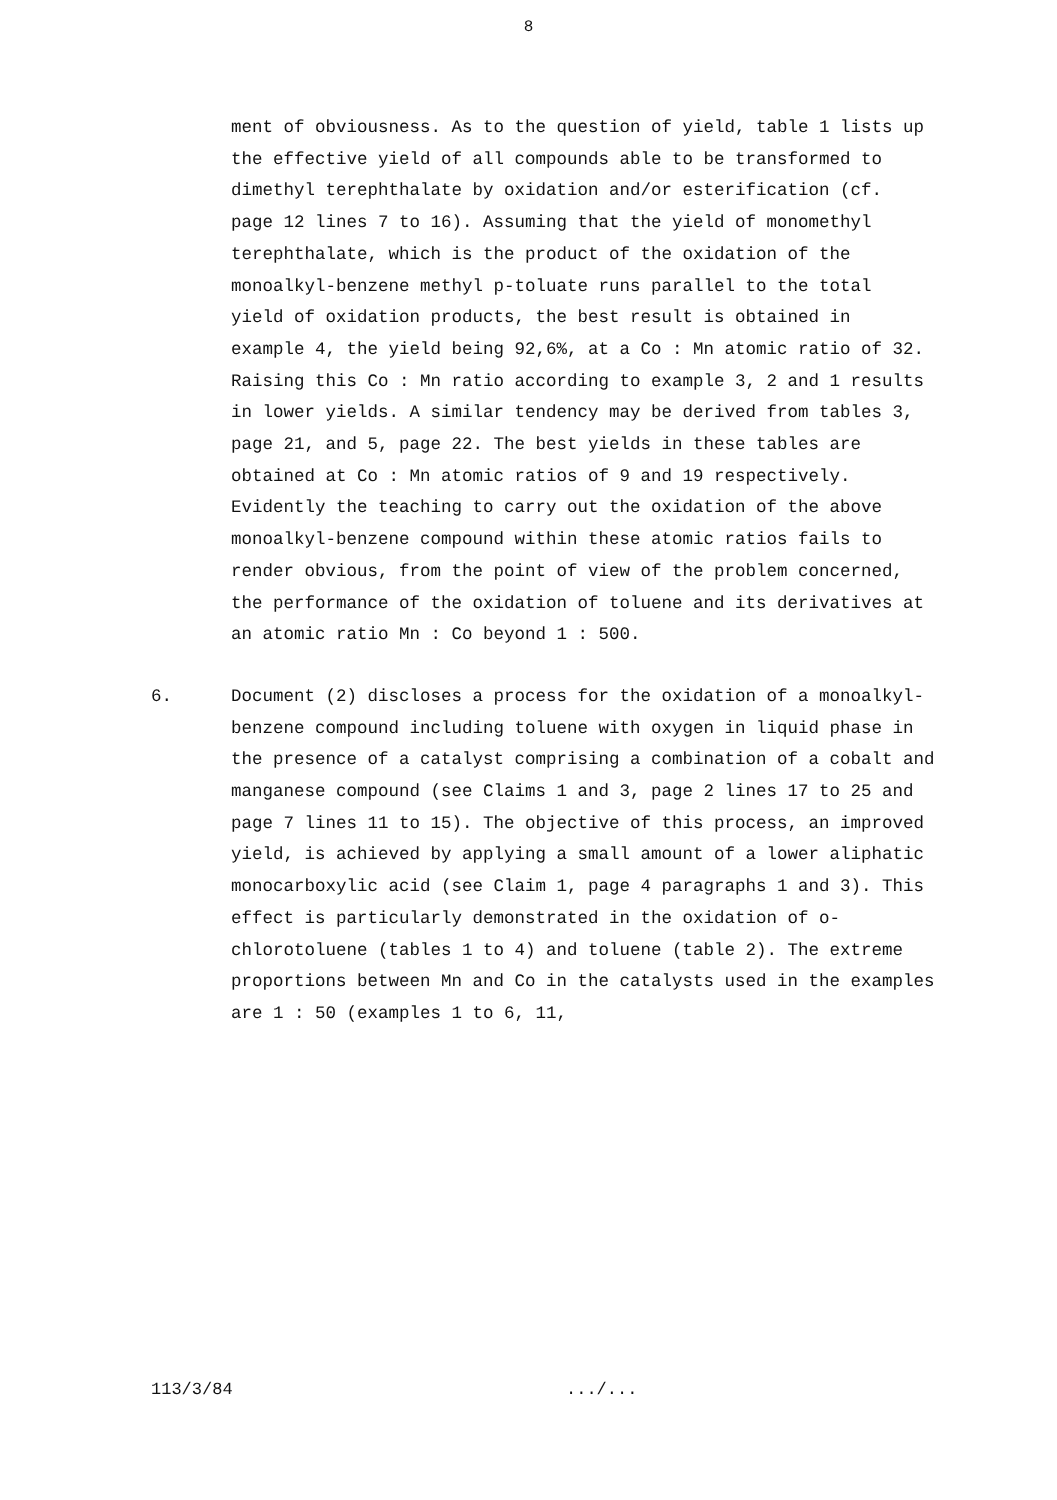8
ment of obviousness. As to the question of yield, table 1 lists up the effective yield of all compounds able to be transformed to dimethyl terephthalate by oxidation and/or esterification (cf. page 12 lines 7 to 16). Assuming that the yield of monomethyl terephthalate, which is the product of the oxidation of the monoalkyl-benzene methyl p-toluate runs parallel to the total yield of oxidation products, the best result is obtained in example 4, the yield being 92,6%, at a Co : Mn atomic ratio of 32. Raising this Co : Mn ratio according to example 3, 2 and 1 results in lower yields. A similar tendency may be derived from tables 3, page 21, and 5, page 22. The best yields in these tables are obtained at Co : Mn atomic ratios of 9 and 19 respectively. Evidently the teaching to carry out the oxidation of the above monoalkyl-benzene compound within these atomic ratios fails to render obvious, from the point of view of the problem concerned, the performance of the oxidation of toluene and its derivatives at an atomic ratio Mn : Co beyond 1 : 500.
6. Document (2) discloses a process for the oxidation of a monoalkyl-benzene compound including toluene with oxygen in liquid phase in the presence of a catalyst comprising a combination of a cobalt and manganese compound (see Claims 1 and 3, page 2 lines 17 to 25 and page 7 lines 11 to 15). The objective of this process, an improved yield, is achieved by applying a small amount of a lower aliphatic monocarboxylic acid (see Claim 1, page 4 paragraphs 1 and 3). This effect is particularly demonstrated in the oxidation of o-chlorotoluene (tables 1 to 4) and toluene (table 2). The extreme proportions between Mn and Co in the catalysts used in the examples are 1 : 50 (examples 1 to 6, 11,
113/3/84 .../...